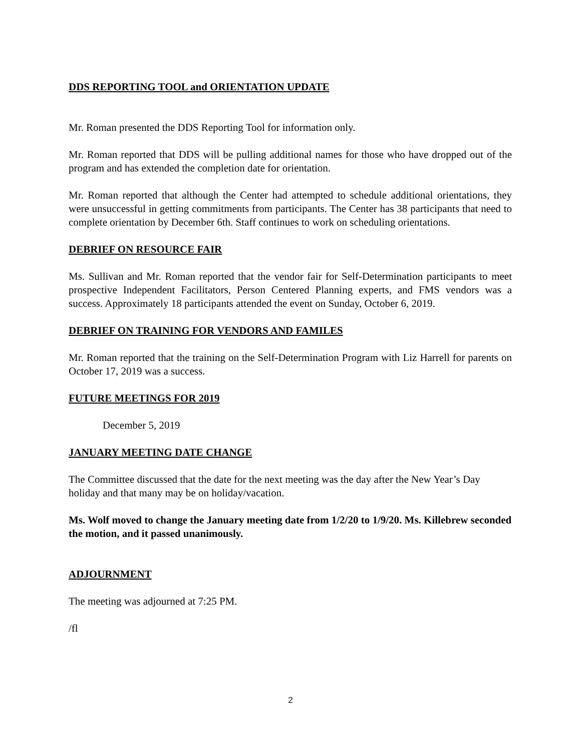DDS REPORTING TOOL and ORIENTATION UPDATE
Mr. Roman presented the DDS Reporting Tool for information only.
Mr. Roman reported that DDS will be pulling additional names for those who have dropped out of the program and has extended the completion date for orientation.
Mr. Roman reported that although the Center had attempted to schedule additional orientations, they were unsuccessful in getting commitments from participants. The Center has 38 participants that need to complete orientation by December 6th. Staff continues to work on scheduling orientations.
DEBRIEF ON RESOURCE FAIR
Ms. Sullivan and Mr. Roman reported that the vendor fair for Self-Determination participants to meet prospective Independent Facilitators, Person Centered Planning experts, and FMS vendors was a success. Approximately 18 participants attended the event on Sunday, October 6, 2019.
DEBRIEF ON TRAINING FOR VENDORS AND FAMILES
Mr. Roman reported that the training on the Self-Determination Program with Liz Harrell for parents on October 17, 2019 was a success.
FUTURE MEETINGS FOR 2019
December 5, 2019
JANUARY MEETING DATE CHANGE
The Committee discussed that the date for the next meeting was the day after the New Year’s Day holiday and that many may be on holiday/vacation.
Ms. Wolf moved to change the January meeting date from 1/2/20 to 1/9/20. Ms. Killebrew seconded the motion, and it passed unanimously.
ADJOURNMENT
The meeting was adjourned at 7:25 PM.
/fl
2